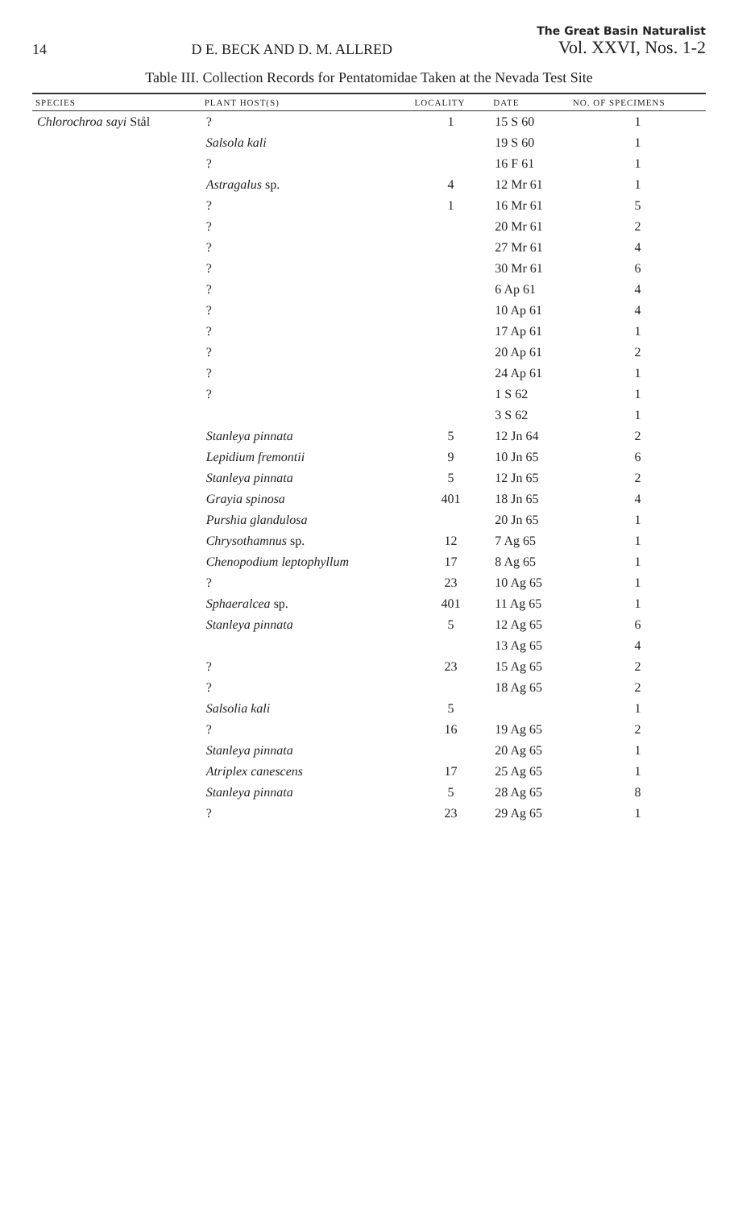14
D E. BECK AND D. M. ALLRED
The Great Basin Naturalist
Vol. XXVI, Nos. 1-2
Table III. Collection Records for Pentatomidae Taken at the Nevada Test Site
| SPECIES | PLANT HOST(S) | LOCALITY | DATE | NO. OF SPECIMENS |
| --- | --- | --- | --- | --- |
| Chlorochroa sayi Stål | ? | 1 | 15 S 60 | 1 |
| | Salsola kali | | 19 S 60 | 1 |
| | ? | | 16 F 61 | 1 |
| | Astragalus sp. | 4 | 12 Mr 61 | 1 |
| | ? | 1 | 16 Mr 61 | 5 |
| | ? | | 20 Mr 61 | 2 |
| | ? | | 27 Mr 61 | 4 |
| | ? | | 30 Mr 61 | 6 |
| | ? | | 6 Ap 61 | 4 |
| | ? | | 10 Ap 61 | 4 |
| | ? | | 17 Ap 61 | 1 |
| | ? | | 20 Ap 61 | 2 |
| | ? | | 24 Ap 61 | 1 |
| | ? | | 1 S 62 | 1 |
| | | | 3 S 62 | 1 |
| | Stanleya pinnata | 5 | 12 Jn 64 | 2 |
| | Lepidium fremontii | 9 | 10 Jn 65 | 6 |
| | Stanleya pinnata | 5 | 12 Jn 65 | 2 |
| | Grayia spinosa | 401 | 18 Jn 65 | 4 |
| | Purshia glandulosa | | 20 Jn 65 | 1 |
| | Chrysothamnus sp. | 12 | 7 Ag 65 | 1 |
| | Chenopodium leptophyllum | 17 | 8 Ag 65 | 1 |
| | ? | 23 | 10 Ag 65 | 1 |
| | Sphaeralcea sp. | 401 | 11 Ag 65 | 1 |
| | Stanleya pinnata | 5 | 12 Ag 65 | 6 |
| | | | 13 Ag 65 | 4 |
| | ? | 23 | 15 Ag 65 | 2 |
| | ? | | 18 Ag 65 | 2 |
| | Salsolia kali | 5 | | 1 |
| | ? | 16 | 19 Ag 65 | 2 |
| | Stanleya pinnata | | 20 Ag 65 | 1 |
| | Atriplex canescens | 17 | 25 Ag 65 | 1 |
| | Stanleya pinnata | 5 | 28 Ag 65 | 8 |
| | ? | 23 | 29 Ag 65 | 1 |